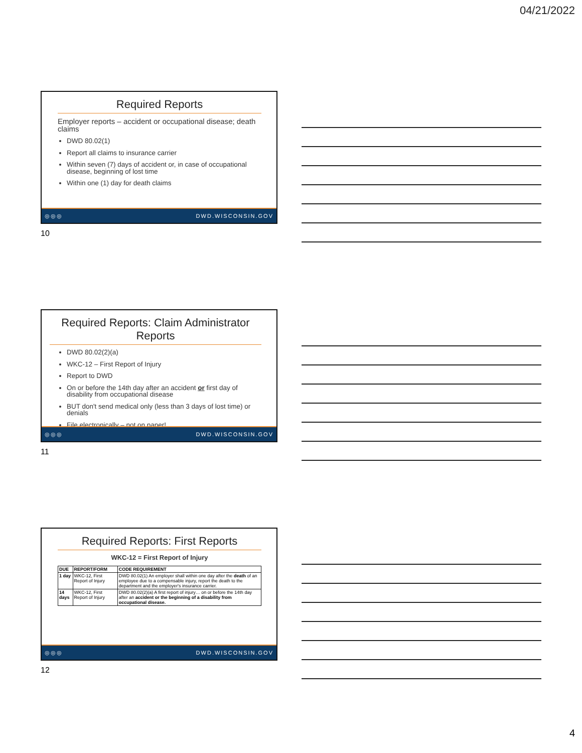04/21/2022
Required Reports
Employer reports – accident or occupational disease; death claims
DWD 80.02(1)
Report all claims to insurance carrier
Within seven (7) days of accident or, in case of occupational disease, beginning of lost time
Within one (1) day for death claims
◎◎◎ DWD.WISCONSIN.GOV
10
Required Reports: Claim Administrator Reports
DWD 80.02(2)(a)
WKC-12 – First Report of Injury
Report to DWD
On or before the 14th day after an accident or first day of disability from occupational disease
BUT don't send medical only (less than 3 days of lost time) or denials
File electronically – not on paper!
◎◎◎ DWD.WISCONSIN.GOV
11
Required Reports: First Reports
WKC-12 = First Report of Injury
| DUE | REPORT/FORM | CODE REQUIREMENT |
| --- | --- | --- |
| 1 day | WKC-12, First Report of Injury | DWD 80.02(1) An employer shall within one day after the death of an employee due to a compensable injury, report the death to the department and the employer's insurance carrier. |
| 14 days | WKC-12, First Report of Injury | DWD 80.02(2)(a) A first report of injury… on or before the 14th day after an accident or the beginning of a disability from occupational disease. |
◎◎◎ DWD.WISCONSIN.GOV
12
4